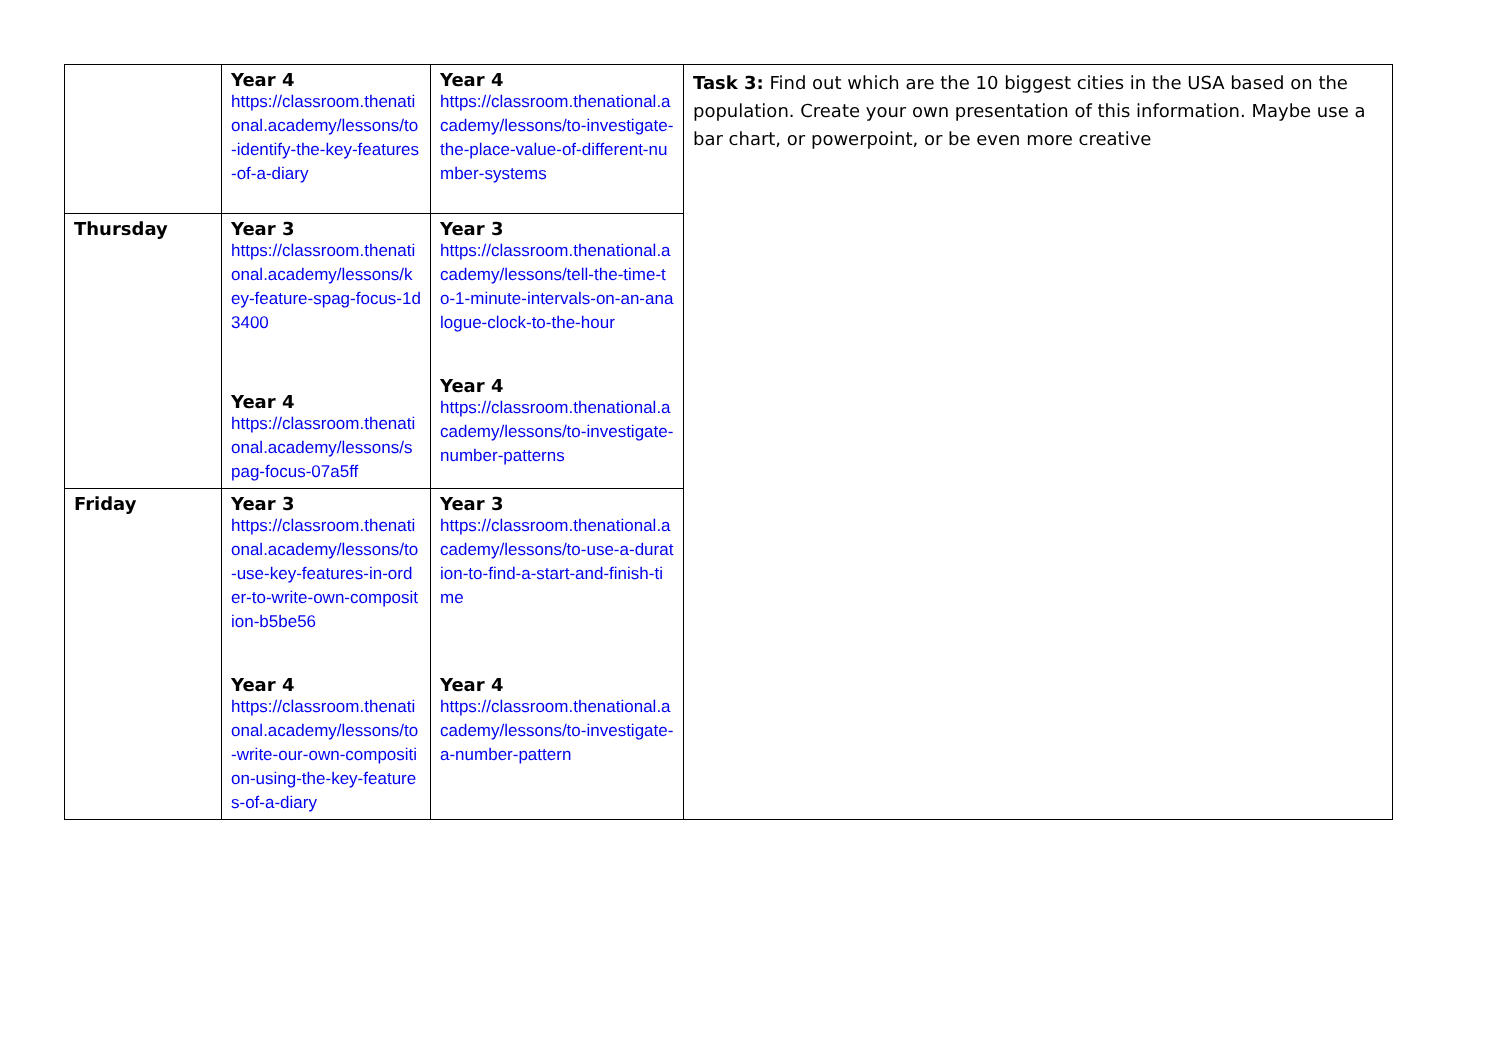| | Year 4 https://classroom.thenational.academy/lessons/to-identify-the-key-features-of-a-diary | Year 4 https://classroom.thenational.academy/lessons/to-investigate-the-place-value-of-different-number-systems | Task 3: Find out which are the 10 biggest cities in the USA based on the population. Create your own presentation of this information. Maybe use a bar chart, or powerpoint, or be even more creative |
| Thursday | Year 3 https://classroom.thenational.academy/lessons/key-feature-spag-focus-1d3400 Year 4 https://classroom.thenational.academy/lessons/spag-focus-07a5ff | Year 3 https://classroom.thenational.academy/lessons/tell-the-time-to-1-minute-intervals-on-an-analogue-clock-to-the-hour Year 4 https://classroom.thenational.academy/lessons/to-investigate-number-patterns | |
| Friday | Year 3 https://classroom.thenational.academy/lessons/to-use-key-features-in-order-to-write-own-composition-b5be56 Year 4 https://classroom.thenational.academy/lessons/to-write-our-own-composition-using-the-key-features-of-a-diary | Year 3 https://classroom.thenational.academy/lessons/to-use-a-duration-to-find-a-start-and-finish-time Year 4 https://classroom.thenational.academy/lessons/to-investigate-a-number-pattern | |